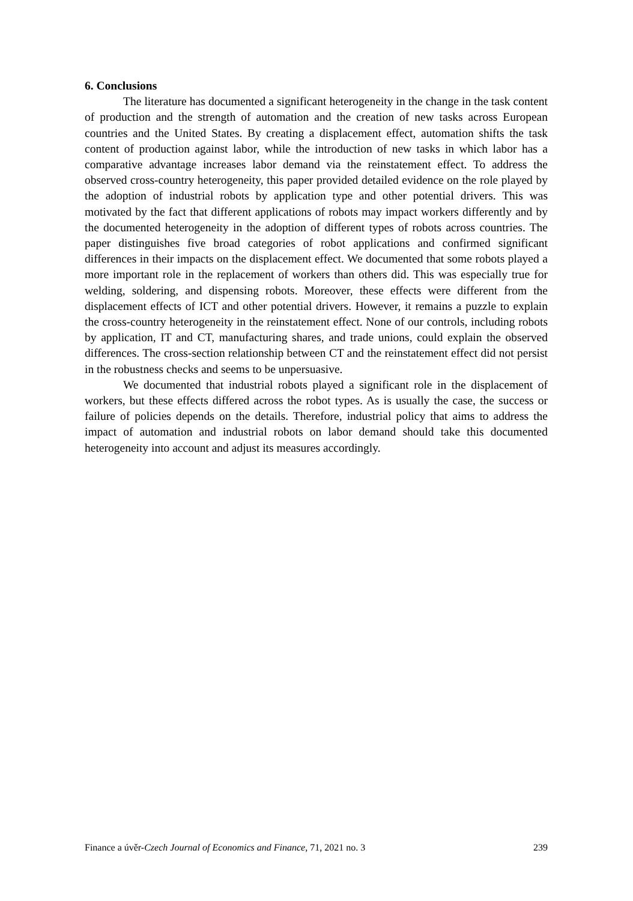6. Conclusions
The literature has documented a significant heterogeneity in the change in the task content of production and the strength of automation and the creation of new tasks across European countries and the United States. By creating a displacement effect, automation shifts the task content of production against labor, while the introduction of new tasks in which labor has a comparative advantage increases labor demand via the reinstatement effect. To address the observed cross-country heterogeneity, this paper provided detailed evidence on the role played by the adoption of industrial robots by application type and other potential drivers. This was motivated by the fact that different applications of robots may impact workers differently and by the documented heterogeneity in the adoption of different types of robots across countries. The paper distinguishes five broad categories of robot applications and confirmed significant differences in their impacts on the displacement effect. We documented that some robots played a more important role in the replacement of workers than others did. This was especially true for welding, soldering, and dispensing robots. Moreover, these effects were different from the displacement effects of ICT and other potential drivers. However, it remains a puzzle to explain the cross-country heterogeneity in the reinstatement effect. None of our controls, including robots by application, IT and CT, manufacturing shares, and trade unions, could explain the observed differences. The cross-section relationship between CT and the reinstatement effect did not persist in the robustness checks and seems to be unpersuasive.
We documented that industrial robots played a significant role in the displacement of workers, but these effects differed across the robot types. As is usually the case, the success or failure of policies depends on the details. Therefore, industrial policy that aims to address the impact of automation and industrial robots on labor demand should take this documented heterogeneity into account and adjust its measures accordingly.
Finance a úvěr-Czech Journal of Economics and Finance, 71, 2021 no. 3 239